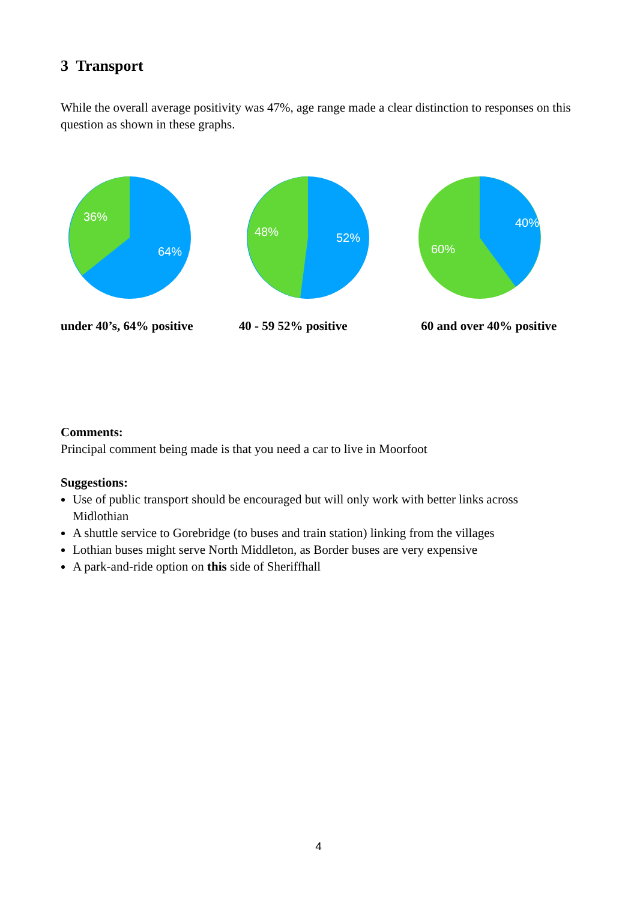3 Transport
While the overall average positivity was 47%, age range made a clear distinction to responses on this question as shown in these graphs.
36%
64%
under 40’s, 64% positive
48%
52%
40 - 59 52% positive
40%
60%
60 and over 40% positive
Comments:
Principal comment being made is that you need a car to live in Moorfoot
Suggestions:
Use of public transport should be encouraged but will only work with better links across Midlothian
A shuttle service to Gorebridge (to buses and train station) linking from the villages
Lothian buses might serve North Middleton, as Border buses are very expensive
A park-and-ride option on this side of Sheriffhall
4